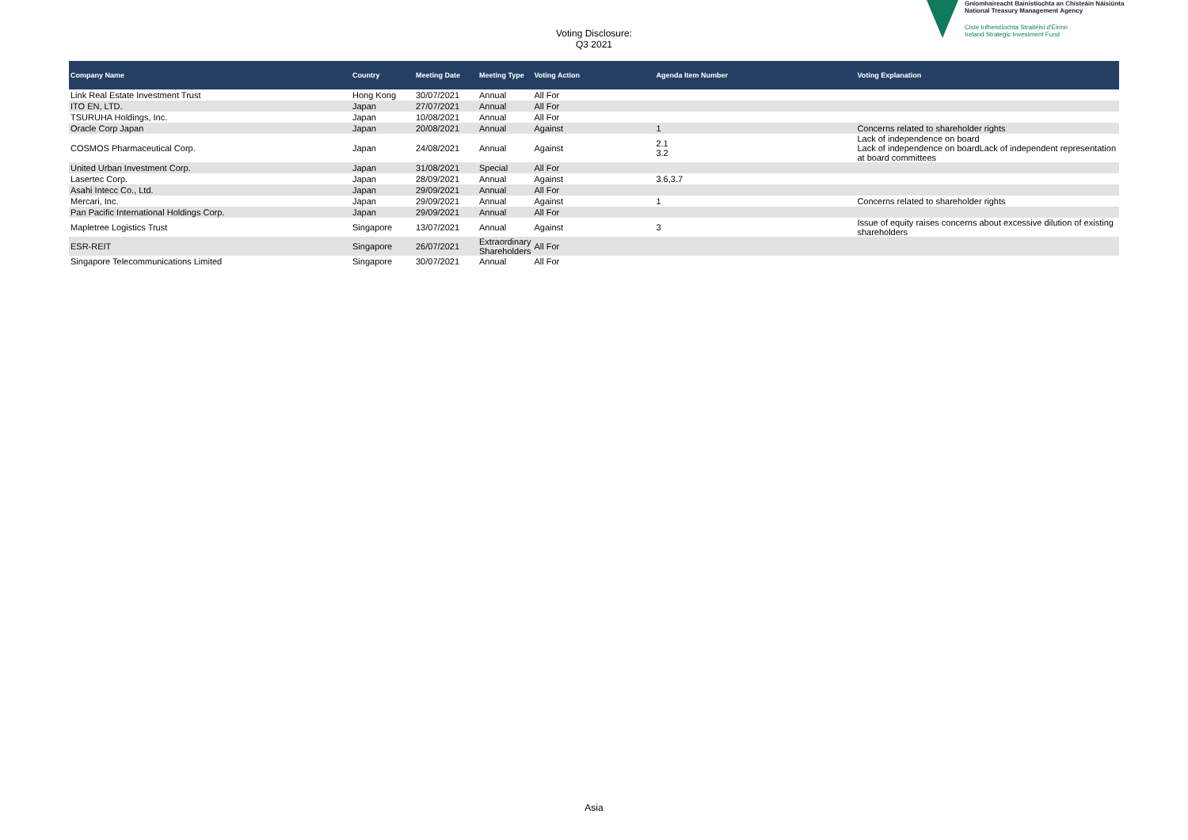Voting Disclosure:
Q3 2021
Gníomhaireacht Bainistíochta an Chisteáin Náisiúnta
National Treasury Management Agency
Ciste Infheistíochta Straitéisí d'Éirinn
Ireland Strategic Investment Fund
| Company Name | Country | Meeting Date | Meeting Type | Voting Action | Agenda Item Number | Voting Explanation |
| --- | --- | --- | --- | --- | --- | --- |
| Link Real Estate Investment Trust | Hong Kong | 30/07/2021 | Annual | All For | | |
| ITO EN, LTD. | Japan | 27/07/2021 | Annual | All For | | |
| TSURUHA Holdings, Inc. | Japan | 10/08/2021 | Annual | All For | | |
| Oracle Corp Japan | Japan | 20/08/2021 | Annual | Against | 1 | Concerns related to shareholder rights |
| COSMOS Pharmaceutical Corp. | Japan | 24/08/2021 | Annual | Against | 2.1 3.2 | Lack of independence on board Lack of independence on boardLack of independent representation at board committees |
| United Urban Investment Corp. | Japan | 31/08/2021 | Special | All For | | |
| Lasertec Corp. | Japan | 28/09/2021 | Annual | Against | 3.6,3.7 | |
| Asahi Intecc Co., Ltd. | Japan | 29/09/2021 | Annual | All For | | |
| Mercari, Inc. | Japan | 29/09/2021 | Annual | Against | 1 | Concerns related to shareholder rights |
| Pan Pacific International Holdings Corp. | Japan | 29/09/2021 | Annual | All For | | |
| Mapletree Logistics Trust | Singapore | 13/07/2021 | Annual | Against | 3 | Issue of equity raises concerns about excessive dilution of existing shareholders |
| ESR-REIT | Singapore | 26/07/2021 | Extraordinary Shareholders | All For | | |
| Singapore Telecommunications Limited | Singapore | 30/07/2021 | Annual | All For | | |
Asia